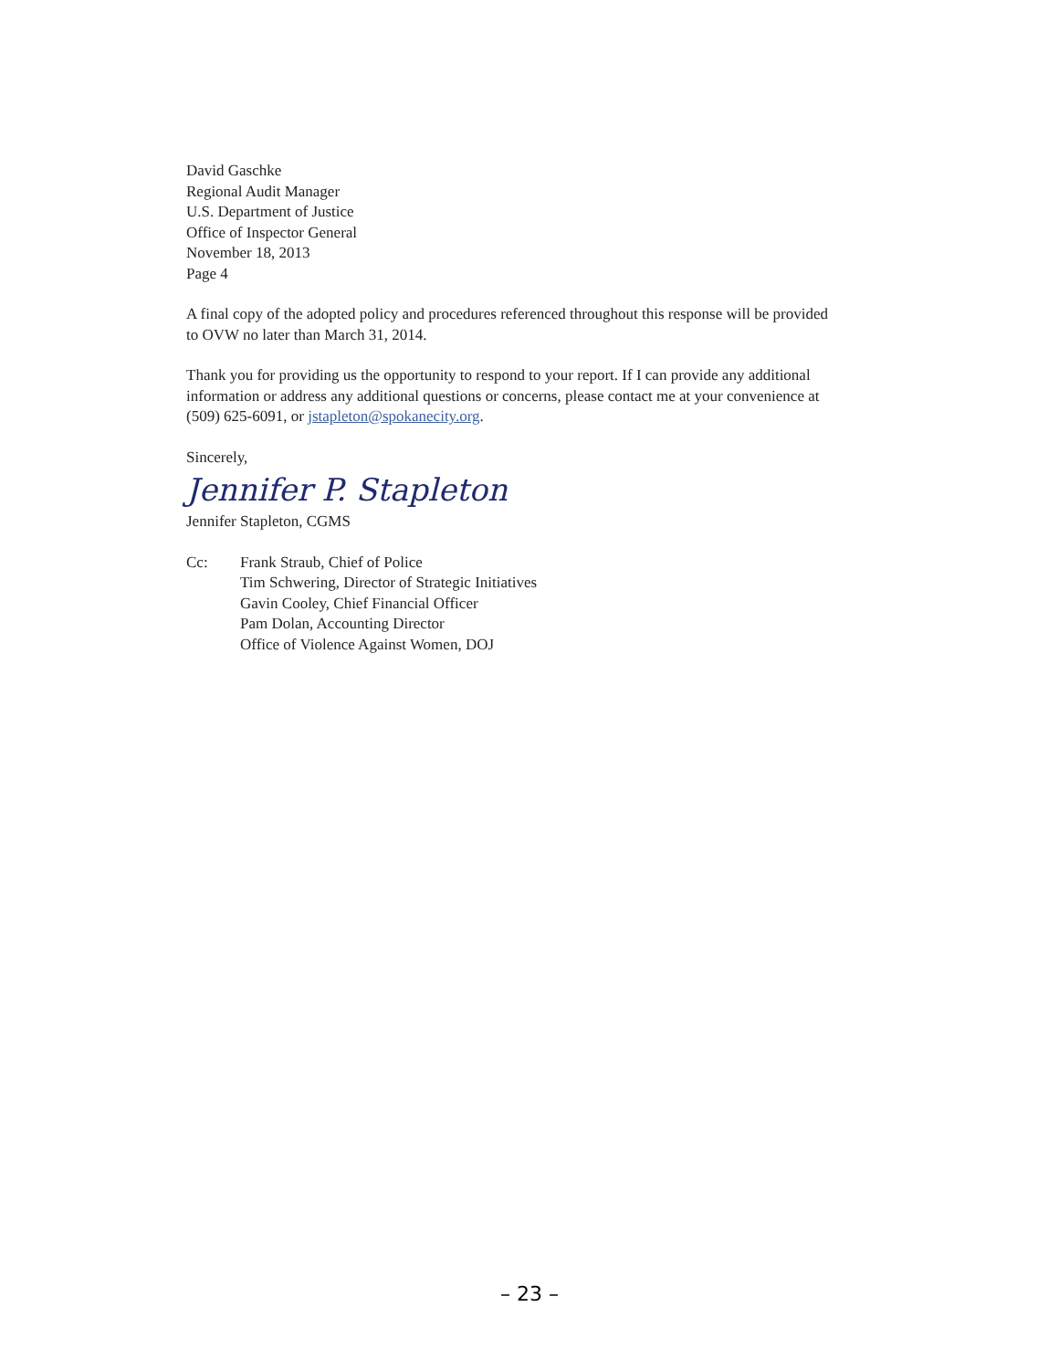David Gaschke
Regional Audit Manager
U.S. Department of Justice
Office of Inspector General
November 18, 2013
Page 4
A final copy of the adopted policy and procedures referenced throughout this response will be provided to OVW no later than March 31, 2014.
Thank you for providing us the opportunity to respond to your report. If I can provide any additional information or address any additional questions or concerns, please contact me at your convenience at (509) 625-6091, or jstapleton@spokanecity.org.
Sincerely,
Jennifer P. Stapleton
Jennifer Stapleton, CGMS
Cc: Frank Straub, Chief of Police
Tim Schwering, Director of Strategic Initiatives
Gavin Cooley, Chief Financial Officer
Pam Dolan, Accounting Director
Office of Violence Against Women, DOJ
– 23 –